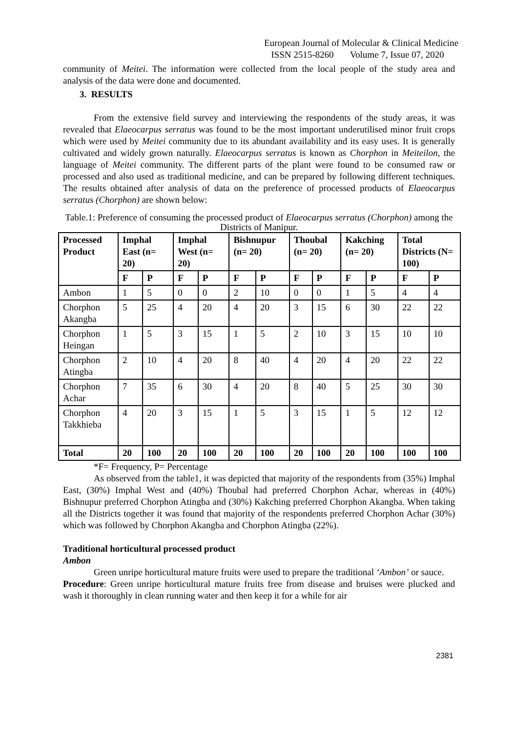European Journal of Molecular & Clinical Medicine
ISSN 2515-8260 Volume 7, Issue 07, 2020
community of Meitei. The information were collected from the local people of the study area and analysis of the data were done and documented.
3. RESULTS
From the extensive field survey and interviewing the respondents of the study areas, it was revealed that Elaeocarpus serratus was found to be the most important underutilised minor fruit crops which were used by Meitei community due to its abundant availability and its easy uses. It is generally cultivated and widely grown naturally. Elaeocarpus serratus is known as Chorphon in Meiteilon, the language of Meitei community. The different parts of the plant were found to be consumed raw or processed and also used as traditional medicine, and can be prepared by following different techniques. The results obtained after analysis of data on the preference of processed products of Elaeocarpus serratus (Chorphon) are shown below:
Table.1: Preference of consuming the processed product of Elaeocarpus serratus (Chorphon) among the Districts of Manipur.
| Processed Product | Imphal East (n= 20) | | Imphal West (n= 20) | | Bishnupur (n= 20) | | Thoubal (n= 20) | | Kakching (n= 20) | | Total Districts (N= 100) | |
| --- | --- | --- | --- | --- | --- | --- | --- | --- | --- | --- | --- | --- |
| | F | P | F | P | F | P | F | P | F | P | F | P |
| Ambon | 1 | 5 | 0 | 0 | 2 | 10 | 0 | 0 | 1 | 5 | 4 | 4 |
| Chorphon Akangba | 5 | 25 | 4 | 20 | 4 | 20 | 3 | 15 | 6 | 30 | 22 | 22 |
| Chorphon Heingan | 1 | 5 | 3 | 15 | 1 | 5 | 2 | 10 | 3 | 15 | 10 | 10 |
| Chorphon Atingba | 2 | 10 | 4 | 20 | 8 | 40 | 4 | 20 | 4 | 20 | 22 | 22 |
| Chorphon Achar | 7 | 35 | 6 | 30 | 4 | 20 | 8 | 40 | 5 | 25 | 30 | 30 |
| Chorphon Takkhieba | 4 | 20 | 3 | 15 | 1 | 5 | 3 | 15 | 1 | 5 | 12 | 12 |
| Total | 20 | 100 | 20 | 100 | 20 | 100 | 20 | 100 | 20 | 100 | 100 | 100 |
*F= Frequency, P= Percentage
As observed from the table1, it was depicted that majority of the respondents from (35%) Imphal East, (30%) Imphal West and (40%) Thoubal had preferred Chorphon Achar, whereas in (40%) Bishnupur preferred Chorphon Atingba and (30%) Kakching preferred Chorphon Akangba. When taking all the Districts together it was found that majority of the respondents preferred Chorphon Achar (30%) which was followed by Chorphon Akangba and Chorphon Atingba (22%).
Traditional horticultural processed product
Ambon
Green unripe horticultural mature fruits were used to prepare the traditional ‘Ambon’ or sauce.
Procedure: Green unripe horticultural mature fruits free from disease and bruises were plucked and wash it thoroughly in clean running water and then keep it for a while for air
2381